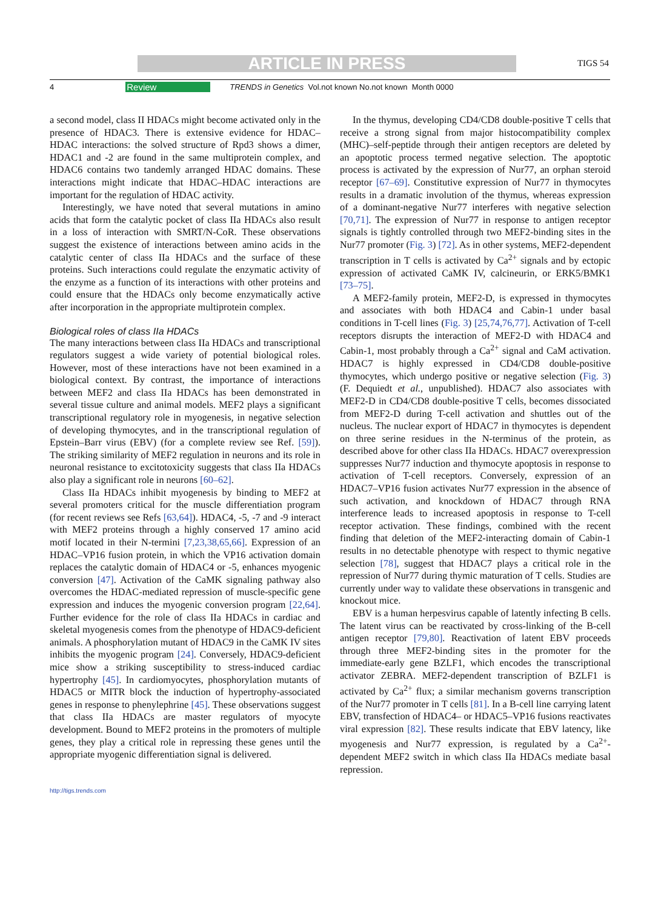ARTICLE IN PRESS TIGS 54
4 Review TRENDS in Genetics Vol.not known No.not known Month 0000
a second model, class II HDACs might become activated only in the presence of HDAC3. There is extensive evidence for HDAC–HDAC interactions: the solved structure of Rpd3 shows a dimer, HDAC1 and -2 are found in the same multiprotein complex, and HDAC6 contains two tandemly arranged HDAC domains. These interactions might indicate that HDAC–HDAC interactions are important for the regulation of HDAC activity.
Interestingly, we have noted that several mutations in amino acids that form the catalytic pocket of class IIa HDACs also result in a loss of interaction with SMRT/N-CoR. These observations suggest the existence of interactions between amino acids in the catalytic center of class IIa HDACs and the surface of these proteins. Such interactions could regulate the enzymatic activity of the enzyme as a function of its interactions with other proteins and could ensure that the HDACs only become enzymatically active after incorporation in the appropriate multiprotein complex.
Biological roles of class IIa HDACs
The many interactions between class IIa HDACs and transcriptional regulators suggest a wide variety of potential biological roles. However, most of these interactions have not been examined in a biological context. By contrast, the importance of interactions between MEF2 and class IIa HDACs has been demonstrated in several tissue culture and animal models. MEF2 plays a significant transcriptional regulatory role in myogenesis, in negative selection of developing thymocytes, and in the transcriptional regulation of Epstein–Barr virus (EBV) (for a complete review see Ref. [59]). The striking similarity of MEF2 regulation in neurons and its role in neuronal resistance to excitotoxicity suggests that class IIa HDACs also play a significant role in neurons [60–62].
Class IIa HDACs inhibit myogenesis by binding to MEF2 at several promoters critical for the muscle differentiation program (for recent reviews see Refs [63,64]). HDAC4, -5, -7 and -9 interact with MEF2 proteins through a highly conserved 17 amino acid motif located in their N-termini [7,23,38,65,66]. Expression of an HDAC–VP16 fusion protein, in which the VP16 activation domain replaces the catalytic domain of HDAC4 or -5, enhances myogenic conversion [47]. Activation of the CaMK signaling pathway also overcomes the HDAC-mediated repression of muscle-specific gene expression and induces the myogenic conversion program [22,64]. Further evidence for the role of class IIa HDACs in cardiac and skeletal myogenesis comes from the phenotype of HDAC9-deficient animals. A phosphorylation mutant of HDAC9 in the CaMK IV sites inhibits the myogenic program [24]. Conversely, HDAC9-deficient mice show a striking susceptibility to stress-induced cardiac hypertrophy [45]. In cardiomyocytes, phosphorylation mutants of HDAC5 or MITR block the induction of hypertrophy-associated genes in response to phenylephrine [45]. These observations suggest that class IIa HDACs are master regulators of myocyte development. Bound to MEF2 proteins in the promoters of multiple genes, they play a critical role in repressing these genes until the appropriate myogenic differentiation signal is delivered.
In the thymus, developing CD4/CD8 double-positive T cells that receive a strong signal from major histocompatibility complex (MHC)–self-peptide through their antigen receptors are deleted by an apoptotic process termed negative selection. The apoptotic process is activated by the expression of Nur77, an orphan steroid receptor [67–69]. Constitutive expression of Nur77 in thymocytes results in a dramatic involution of the thymus, whereas expression of a dominant-negative Nur77 interferes with negative selection [70,71]. The expression of Nur77 in response to antigen receptor signals is tightly controlled through two MEF2-binding sites in the Nur77 promoter (Fig. 3) [72]. As in other systems, MEF2-dependent transcription in T cells is activated by Ca<sup>2+</sup> signals and by ectopic expression of activated CaMK IV, calcineurin, or ERK5/BMK1 [73–75].
A MEF2-family protein, MEF2-D, is expressed in thymocytes and associates with both HDAC4 and Cabin-1 under basal conditions in T-cell lines (Fig. 3) [25,74,76,77]. Activation of T-cell receptors disrupts the interaction of MEF2-D with HDAC4 and Cabin-1, most probably through a Ca<sup>2+</sup> signal and CaM activation. HDAC7 is highly expressed in CD4/CD8 double-positive thymocytes, which undergo positive or negative selection (Fig. 3) (F. Dequiedt et al., unpublished). HDAC7 also associates with MEF2-D in CD4/CD8 double-positive T cells, becomes dissociated from MEF2-D during T-cell activation and shuttles out of the nucleus. The nuclear export of HDAC7 in thymocytes is dependent on three serine residues in the N-terminus of the protein, as described above for other class IIa HDACs. HDAC7 overexpression suppresses Nur77 induction and thymocyte apoptosis in response to activation of T-cell receptors. Conversely, expression of an HDAC7–VP16 fusion activates Nur77 expression in the absence of such activation, and knockdown of HDAC7 through RNA interference leads to increased apoptosis in response to T-cell receptor activation. These findings, combined with the recent finding that deletion of the MEF2-interacting domain of Cabin-1 results in no detectable phenotype with respect to thymic negative selection [78], suggest that HDAC7 plays a critical role in the repression of Nur77 during thymic maturation of T cells. Studies are currently under way to validate these observations in transgenic and knockout mice.
EBV is a human herpesvirus capable of latently infecting B cells. The latent virus can be reactivated by cross-linking of the B-cell antigen receptor [79,80]. Reactivation of latent EBV proceeds through three MEF2-binding sites in the promoter for the immediate-early gene BZLF1, which encodes the transcriptional activator ZEBRA. MEF2-dependent transcription of BZLF1 is activated by Ca<sup>2+</sup> flux; a similar mechanism governs transcription of the Nur77 promoter in T cells [81]. In a B-cell line carrying latent EBV, transfection of HDAC4– or HDAC5–VP16 fusions reactivates viral expression [82]. These results indicate that EBV latency, like myogenesis and Nur77 expression, is regulated by a Ca<sup>2+</sup>-dependent MEF2 switch in which class IIa HDACs mediate basal repression.
http://tigs.trends.com